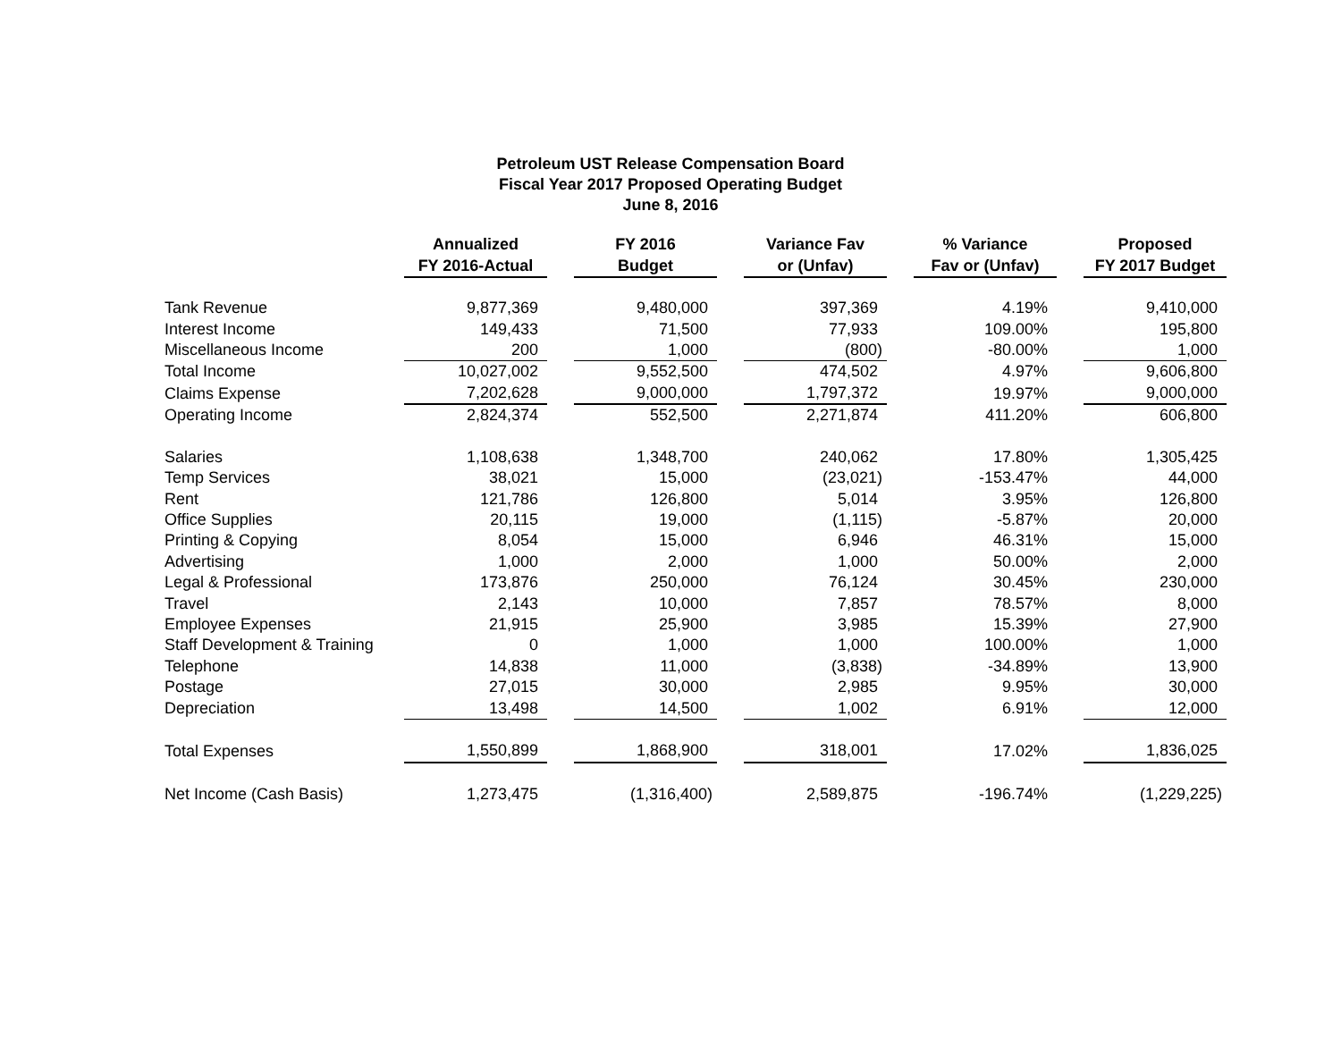Petroleum UST Release Compensation Board
Fiscal Year 2017 Proposed Operating Budget
June 8, 2016
| | Annualized FY 2016-Actual | | FY 2016 Budget | | Variance Fav or (Unfav) | | % Variance Fav or (Unfav) | | Proposed FY 2017 Budget |
| --- | --- | --- | --- | --- | --- | --- | --- | --- | --- |
| Tank Revenue | 9,877,369 | | 9,480,000 | | 397,369 | | 4.19% | | 9,410,000 |
| Interest Income | 149,433 | | 71,500 | | 77,933 | | 109.00% | | 195,800 |
| Miscellaneous Income | 200 | | 1,000 | | (800) | | -80.00% | | 1,000 |
| Total Income | 10,027,002 | | 9,552,500 | | 474,502 | | 4.97% | | 9,606,800 |
| Claims Expense | 7,202,628 | | 9,000,000 | | 1,797,372 | | 19.97% | | 9,000,000 |
| Operating Income | 2,824,374 | | 552,500 | | 2,271,874 | | 411.20% | | 606,800 |
| Salaries | 1,108,638 | | 1,348,700 | | 240,062 | | 17.80% | | 1,305,425 |
| Temp Services | 38,021 | | 15,000 | | (23,021) | | -153.47% | | 44,000 |
| Rent | 121,786 | | 126,800 | | 5,014 | | 3.95% | | 126,800 |
| Office Supplies | 20,115 | | 19,000 | | (1,115) | | -5.87% | | 20,000 |
| Printing & Copying | 8,054 | | 15,000 | | 6,946 | | 46.31% | | 15,000 |
| Advertising | 1,000 | | 2,000 | | 1,000 | | 50.00% | | 2,000 |
| Legal & Professional | 173,876 | | 250,000 | | 76,124 | | 30.45% | | 230,000 |
| Travel | 2,143 | | 10,000 | | 7,857 | | 78.57% | | 8,000 |
| Employee Expenses | 21,915 | | 25,900 | | 3,985 | | 15.39% | | 27,900 |
| Staff Development & Training | 0 | | 1,000 | | 1,000 | | 100.00% | | 1,000 |
| Telephone | 14,838 | | 11,000 | | (3,838) | | -34.89% | | 13,900 |
| Postage | 27,015 | | 30,000 | | 2,985 | | 9.95% | | 30,000 |
| Depreciation | 13,498 | | 14,500 | | 1,002 | | 6.91% | | 12,000 |
| Total Expenses | 1,550,899 | | 1,868,900 | | 318,001 | | 17.02% | | 1,836,025 |
| Net Income (Cash Basis) | 1,273,475 | | (1,316,400) | | 2,589,875 | | -196.74% | | (1,229,225) |